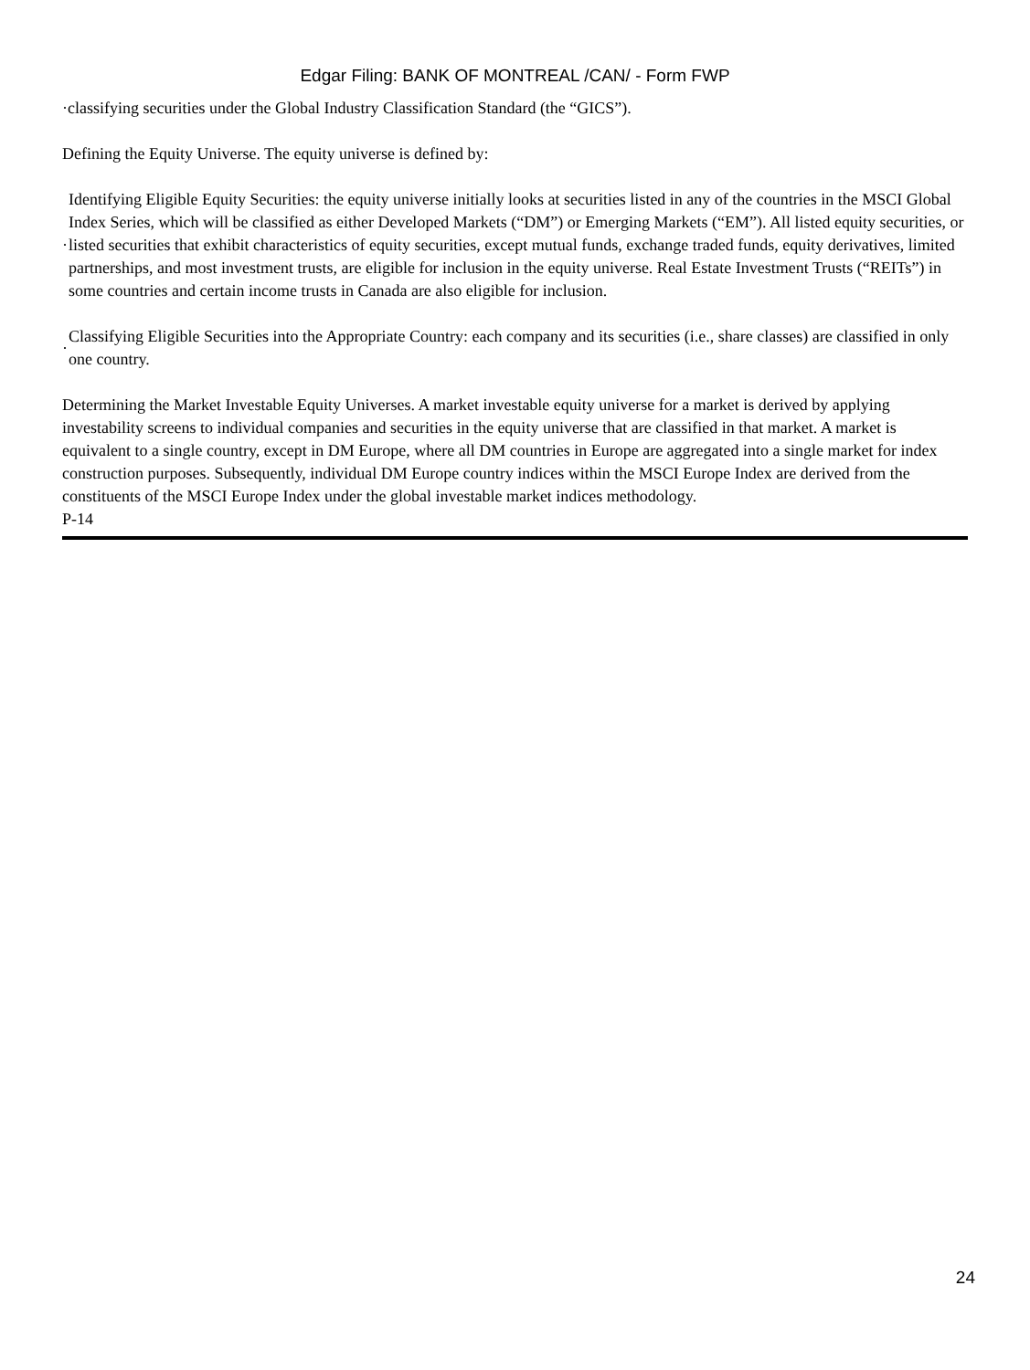Edgar Filing: BANK OF MONTREAL /CAN/ - Form FWP
·classifying securities under the Global Industry Classification Standard (the “GICS”).
Defining the Equity Universe. The equity universe is defined by:
·
Identifying Eligible Equity Securities: the equity universe initially looks at securities listed in any of the countries in the MSCI Global Index Series, which will be classified as either Developed Markets (“DM”) or Emerging Markets (“EM”). All listed equity securities, or listed securities that exhibit characteristics of equity securities, except mutual funds, exchange traded funds, equity derivatives, limited partnerships, and most investment trusts, are eligible for inclusion in the equity universe. Real Estate Investment Trusts (“REITs”) in some countries and certain income trusts in Canada are also eligible for inclusion.
·
Classifying Eligible Securities into the Appropriate Country: each company and its securities (i.e., share classes) are classified in only one country.
Determining the Market Investable Equity Universes. A market investable equity universe for a market is derived by applying investability screens to individual companies and securities in the equity universe that are classified in that market. A market is equivalent to a single country, except in DM Europe, where all DM countries in Europe are aggregated into a single market for index construction purposes. Subsequently, individual DM Europe country indices within the MSCI Europe Index are derived from the constituents of the MSCI Europe Index under the global investable market indices methodology.
P-14
24